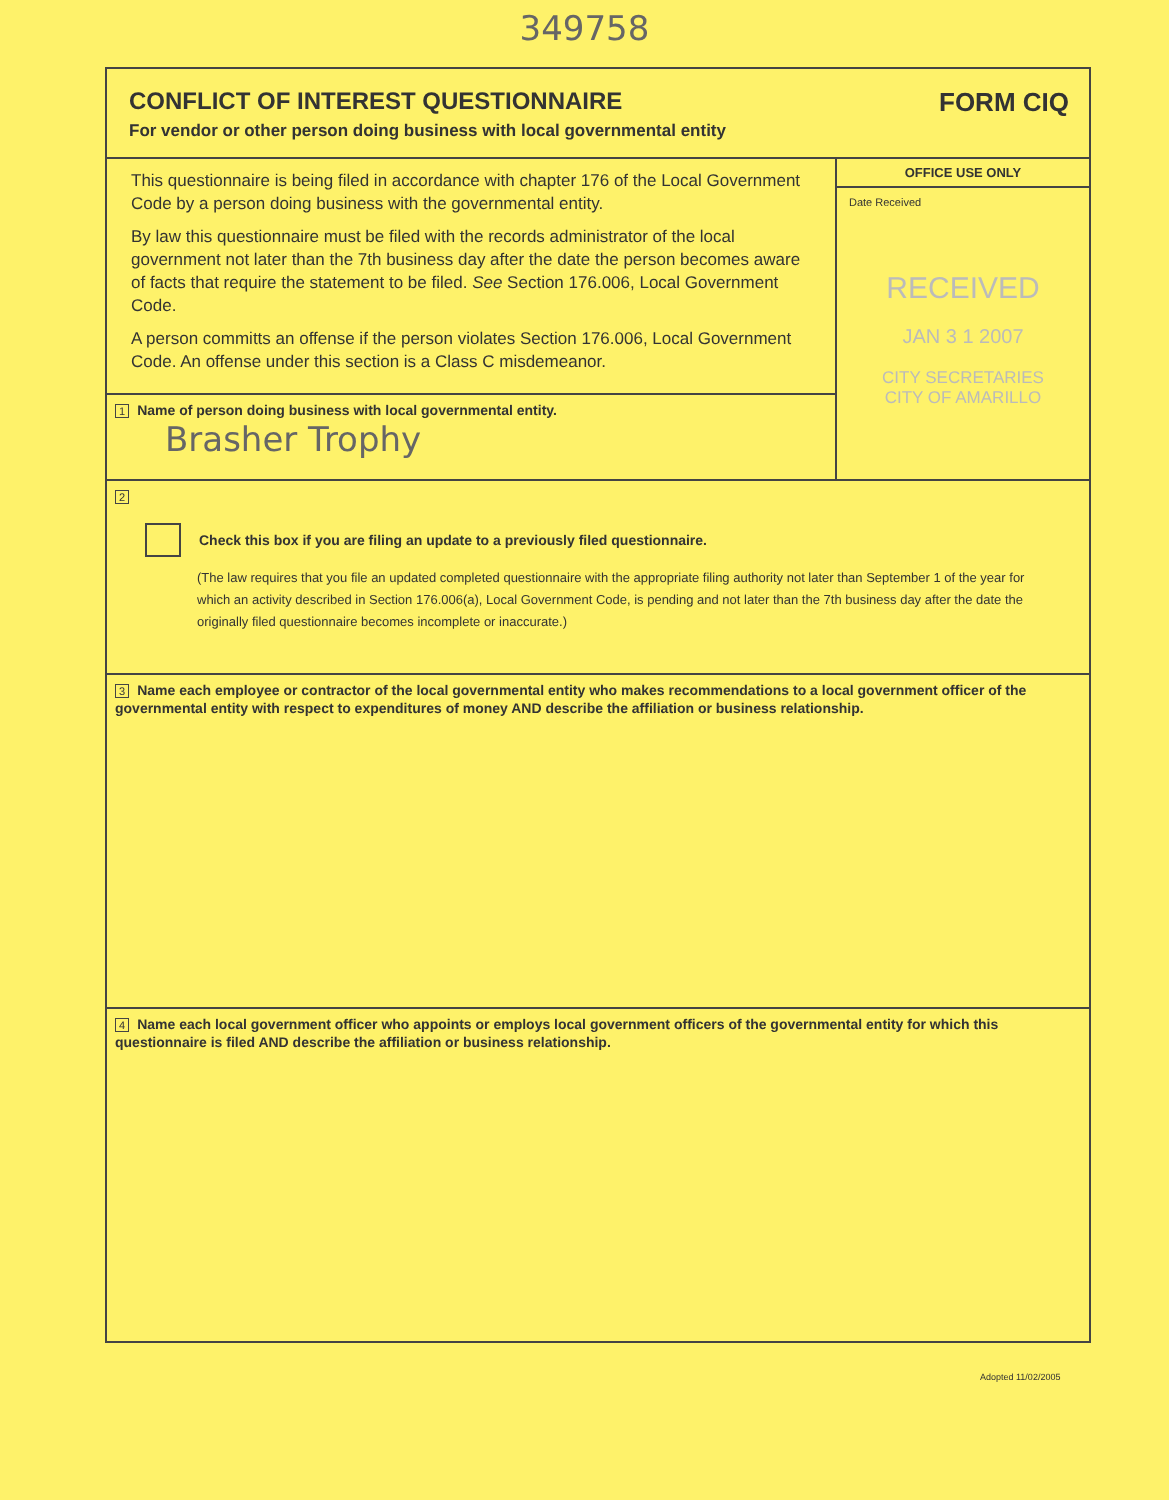349758
CONFLICT OF INTEREST QUESTIONNAIRE
For vendor or other person doing business with local governmental entity
FORM CIQ
This questionnaire is being filed in accordance with chapter 176 of the Local Government Code by a person doing business with the governmental entity.
By law this questionnaire must be filed with the records administrator of the local government not later than the 7th business day after the date the person becomes aware of facts that require the statement to be filed. See Section 176.006, Local Government Code.
A person committs an offense if the person violates Section 176.006, Local Government Code. An offense under this section is a Class C misdemeanor.
1 Name of person doing business with local governmental entity.
Brasher Trophy
OFFICE USE ONLY
Date Received
RECEIVED
JAN 3 1 2007
CITY SECRETARIES
CITY OF AMARILLO
2
Check this box if you are filing an update to a previously filed questionnaire.
(The law requires that you file an updated completed questionnaire with the appropriate filing authority not later than September 1 of the year for which an activity described in Section 176.006(a), Local Government Code, is pending and not later than the 7th business day after the date the originally filed questionnaire becomes incomplete or inaccurate.)
3 Name each employee or contractor of the local governmental entity who makes recommendations to a local government officer of the governmental entity with respect to expenditures of money AND describe the affiliation or business relationship.
4 Name each local government officer who appoints or employs local government officers of the governmental entity for which this questionnaire is filed AND describe the affiliation or business relationship.
Adopted 11/02/2005